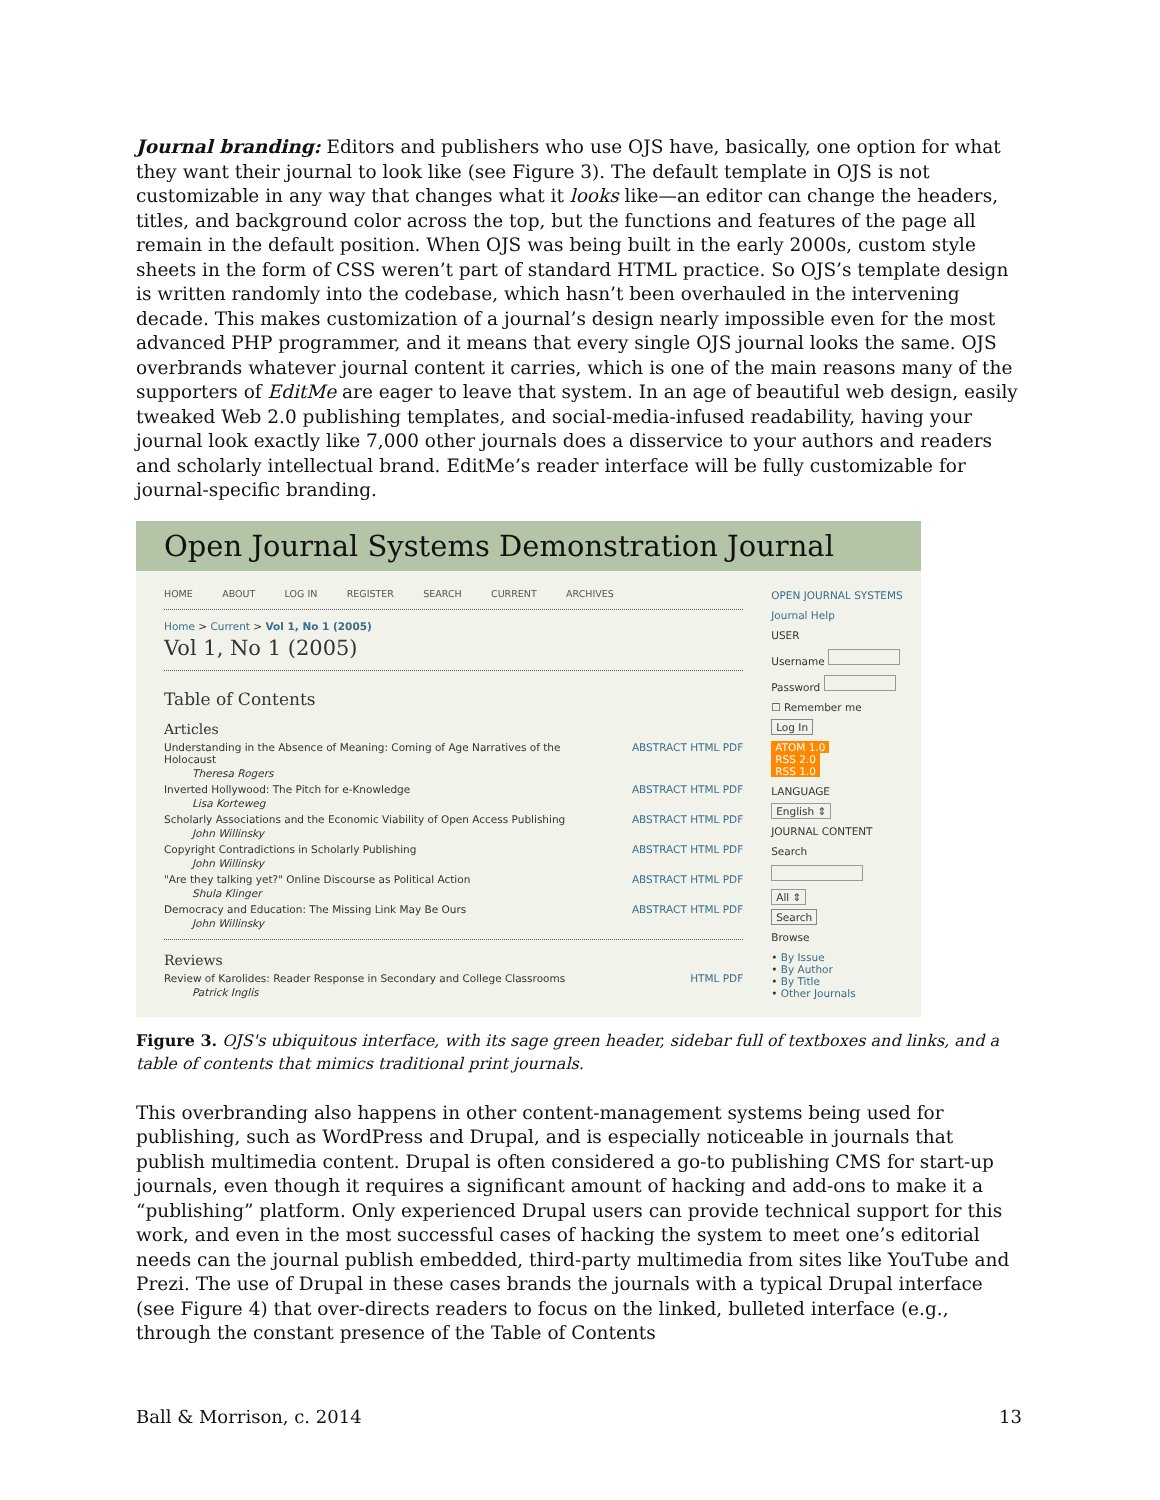Journal branding: Editors and publishers who use OJS have, basically, one option for what they want their journal to look like (see Figure 3). The default template in OJS is not customizable in any way that changes what it looks like—an editor can change the headers, titles, and background color across the top, but the functions and features of the page all remain in the default position. When OJS was being built in the early 2000s, custom style sheets in the form of CSS weren’t part of standard HTML practice. So OJS’s template design is written randomly into the codebase, which hasn’t been overhauled in the intervening decade. This makes customization of a journal’s design nearly impossible even for the most advanced PHP programmer, and it means that every single OJS journal looks the same. OJS overbrands whatever journal content it carries, which is one of the main reasons many of the supporters of EditMe are eager to leave that system. In an age of beautiful web design, easily tweaked Web 2.0 publishing templates, and social-media-infused readability, having your journal look exactly like 7,000 other journals does a disservice to your authors and readers and scholarly intellectual brand. EditMe’s reader interface will be fully customizable for journal-specific branding.
Open Journal Systems Demonstration Journal
HOME ABOUT LOG IN REGISTER SEARCH CURRENT ARCHIVES
Home > Current > Vol 1, No 1 (2005)
Vol 1, No 1 (2005)
Table of Contents
Articles
Understanding in the Absence of Meaning: Coming of Age Narratives of the Holocaust
ABSTRACT HTML PDF
Theresa Rogers
Inverted Hollywood: The Pitch for e-Knowledge ABSTRACT HTML PDF
Lisa Korteweg
Scholarly Associations and the Economic Viability of Open Access Publishing
ABSTRACT HTML PDF
John Willinsky
Copyright Contradictions in Scholarly Publishing ABSTRACT HTML PDF
John Willinsky
"Are they talking yet?" Online Discourse as Political Action ABSTRACT HTML PDF
Shula Klinger
Democracy and Education: The Missing Link May Be Ours ABSTRACT HTML PDF
John Willinsky
Reviews
Review of Karolides: Reader Response in Secondary and College Classrooms HTML PDF
Patrick Inglis
OPEN JOURNAL SYSTEMS
Journal Help
USER
Username
Password
☐ Remember me
Log In
ATOM 1.0
RSS 2.0
RSS 1.0
LANGUAGE
English ⇕
JOURNAL CONTENT
Search
All ⇕
Search
Browse
• By Issue
• By Author
• By Title
• Other Journals
Figure 3. OJS's ubiquitous interface, with its sage green header, sidebar full of textboxes and links, and a table of contents that mimics traditional print journals.
This overbranding also happens in other content-management systems being used for publishing, such as WordPress and Drupal, and is especially noticeable in journals that publish multimedia content. Drupal is often considered a go-to publishing CMS for start-up journals, even though it requires a significant amount of hacking and add-ons to make it a “publishing” platform. Only experienced Drupal users can provide technical support for this work, and even in the most successful cases of hacking the system to meet one’s editorial needs can the journal publish embedded, third-party multimedia from sites like YouTube and Prezi. The use of Drupal in these cases brands the journals with a typical Drupal interface (see Figure 4) that over-directs readers to focus on the linked, bulleted interface (e.g., through the constant presence of the Table of Contents
Ball & Morrison, c. 2014 13